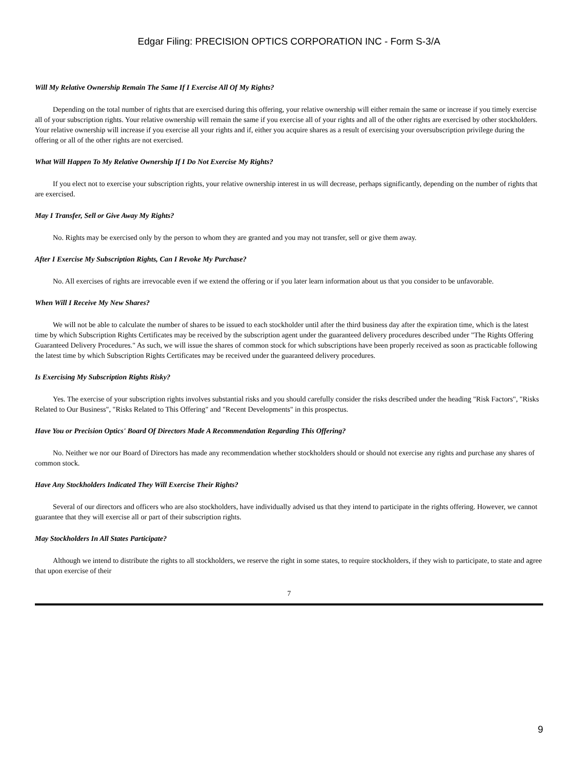Edgar Filing: PRECISION OPTICS CORPORATION INC - Form S-3/A
Will My Relative Ownership Remain The Same If I Exercise All Of My Rights?
Depending on the total number of rights that are exercised during this offering, your relative ownership will either remain the same or increase if you timely exercise all of your subscription rights. Your relative ownership will remain the same if you exercise all of your rights and all of the other rights are exercised by other stockholders. Your relative ownership will increase if you exercise all your rights and if, either you acquire shares as a result of exercising your oversubscription privilege during the offering or all of the other rights are not exercised.
What Will Happen To My Relative Ownership If I Do Not Exercise My Rights?
If you elect not to exercise your subscription rights, your relative ownership interest in us will decrease, perhaps significantly, depending on the number of rights that are exercised.
May I Transfer, Sell or Give Away My Rights?
No. Rights may be exercised only by the person to whom they are granted and you may not transfer, sell or give them away.
After I Exercise My Subscription Rights, Can I Revoke My Purchase?
No. All exercises of rights are irrevocable even if we extend the offering or if you later learn information about us that you consider to be unfavorable.
When Will I Receive My New Shares?
We will not be able to calculate the number of shares to be issued to each stockholder until after the third business day after the expiration time, which is the latest time by which Subscription Rights Certificates may be received by the subscription agent under the guaranteed delivery procedures described under "The Rights Offering Guaranteed Delivery Procedures." As such, we will issue the shares of common stock for which subscriptions have been properly received as soon as practicable following the latest time by which Subscription Rights Certificates may be received under the guaranteed delivery procedures.
Is Exercising My Subscription Rights Risky?
Yes. The exercise of your subscription rights involves substantial risks and you should carefully consider the risks described under the heading "Risk Factors", "Risks Related to Our Business", "Risks Related to This Offering" and "Recent Developments" in this prospectus.
Have You or Precision Optics' Board Of Directors Made A Recommendation Regarding This Offering?
No. Neither we nor our Board of Directors has made any recommendation whether stockholders should or should not exercise any rights and purchase any shares of common stock.
Have Any Stockholders Indicated They Will Exercise Their Rights?
Several of our directors and officers who are also stockholders, have individually advised us that they intend to participate in the rights offering. However, we cannot guarantee that they will exercise all or part of their subscription rights.
May Stockholders In All States Participate?
Although we intend to distribute the rights to all stockholders, we reserve the right in some states, to require stockholders, if they wish to participate, to state and agree that upon exercise of their
7
9